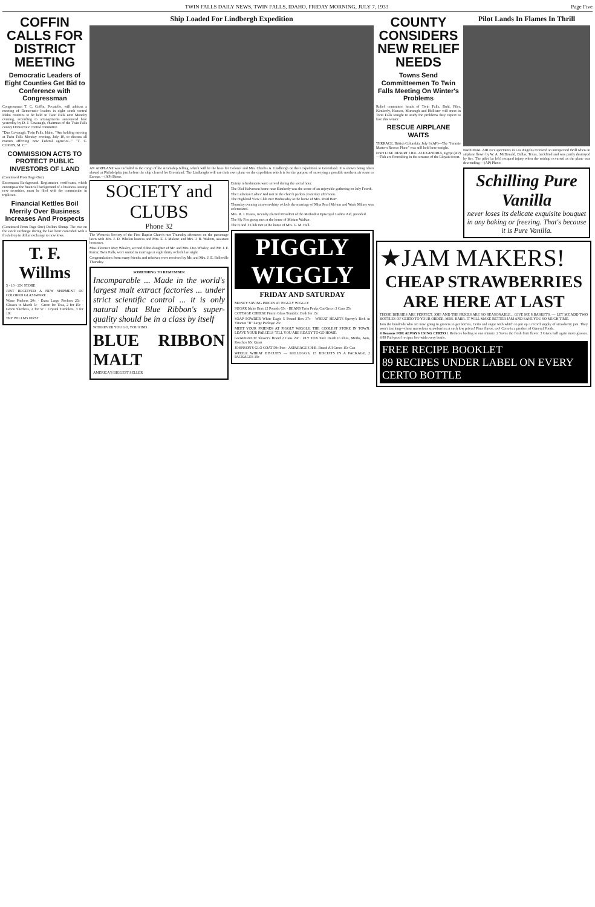TWIN FALLS DAILY NEWS, TWIN FALLS, IDAHO, FRIDAY MORNING, JULY 7, 1933 Page Five
COFFIN CALLS FOR DISTRICT MEETING
Democratic Leaders of Eight Counties Get Bid to Conference with Congressman
Congressman T. C. Coffin, Pocatello, will address a meeting of Democratic leaders in eight south central Idaho counties to be held in Twin Falls next Monday evening, according to arrangements announced here yesterday by D. J. Cavanagh, chairman of the Twin Falls county Democratic central committee.
"Dan Cavanagh, Twin Falls, Idaho. "Am holding meeting at Twin Falls Monday evening, July 10, to discuss all matters affecting new Federal agencies..." "T. C. COFFIN, M. C."
COMMISSION ACTS TO PROTECT PUBLIC INVESTORS OF LAND
(Continued From Page One)
Encompass Background. Registration certificates, which encompass the financial background of a business issuing new securities, must be filed with the commission in triplicate.
Financial Kettles Boil Merrily Over Business Increases And Prospects
(Continued From Page One) Dollars Slump. The rise on the stock exchange during the last hour coincided with a fresh drop in dollar exchange to new lows.
T. F. Willms
5 - 10 - 25¢ STORE
JUST RECEIVED A NEW SHIPMENT OF COLORED GLASSWARE
Water Pitchers 20c · Extra Large Pitchers 25c · Glasses to Match 5c · Green Ice Teas, 2 for 15c · Green Sherbets, 2 for 5c · Crystal Tumblers, 3 for 10c
TRY WILLMS FIRST
Ship Loaded For Lindbergh Expedition
AN AIRPLANE was included in the cargo of the steamship Jelling, which will be the base for Colonel and Mrs. Charles A. Lindbergh on their expedition to Greenland. It is shown being taken aboard at Philadelphia just before the ship cleared for Greenland. The Lindberghs will use their own plane on the expedition which is for the purpose of surveying a possible northern air route to Europe.—(AP) Photo.
SOCIETY and CLUBS
Phone 32
The Women's Society of the First Baptist Church met Thursday afternoon on the parsonage lawn with Mrs. J. D. Whelan hostess and Mrs. E. J. Malone and Mrs. J. B. Wakem, assistant hostesses.
Miss Florence May Whaley, second eldest daughter of Mr. and Mrs. Dan Whaley, and Mr. J. F. Farrar, Twin Falls, were united in marriage at eight thirty o'clock last night.
Congratulations from many friends and relatives were received by Mr. and Mrs. J. E. Belleville Thursday.
SOMETHING TO REMEMBER
Incomparable ... Made in the world's largest malt extract factories ... under strict scientific control ... it is only natural that Blue Ribbon's super-quality should be in a class by itself
WHEREVER YOU GO, YOU FIND
BLUE RIBBON MALT
AMERICA'S BIGGEST SELLER
Dainty refreshments were served during the social hour.
The Olaf Halverson home near Kimberly was the scene of an enjoyable gathering on July Fourth.
The Lutheran Ladies' Aid met in the church parlors yesterday afternoon.
The Highland View Club met Wednesday at the home of Mrs. Pearl Burr.
Thursday evening at seven-thirty o'clock the marriage of Miss Pearl Melton and Wade Milner was solemnized.
Mrs. R. J. Evans, recently elected President of the Methodist Episcopal Ladies' Aid, presided.
The Sly Fox group met at the home of Miriam Walker.
The B and T Club met at the home of Mrs. G. M. Hall.
PIGGLY WIGGLY
FRIDAY AND SATURDAY
MONEY SAVING PRICES AT PIGGLY WIGGLY
SUGAR Idaho Beet 12 Pounds 65c · BEANS Twin Peaks Cut Green 3 Cans 25c
COTTAGE CHEESE Pint in Glass Tumbler, Both for 15c
SOAP POWDER White Eagle 5 Pound Box 37c · WHEAT HEARTS Sperry's Rich in Vitamin "B" Large Package 25c
MEET YOUR FRIENDS AT PIGGLY WIGGLY, THE COOLEST STORE IN TOWN. LEAVE YOUR PARCELS 'TILL YOU ARE READY TO GO HOME.
GRAPEFRUIT Shaver's Brand 2 Cans 29c · FLY TOX Sure Death to Flies, Moths, Ants, Roaches 65c Quart
JOHNSON'S GLO COAT 59c Pint · ASPARAGUS H-B. Brand All Green 15c Can
WHOLE WHEAT BISCUITS — KELLOGG'S, 15 BISCUITS IN A PACKAGE, 2 PACKAGES 19c
COUNTY CONSIDERS NEW RELIEF NEEDS
Towns Send Committeemen To Twin Falls Meeting On Winter's Problems
Relief committee heads of Twin Falls, Buhl, Filer, Kimberly, Hansen, Murtaugh and Hollister will meet in Twin Falls tonight to study the problems they expect to face this winter.
RESCUE AIRPLANE WAITS
TERRACE, British Columbia, July 6 (AP)—The "Jimmie Mattern Rescue Plane" was still held here tonight.
FISH LIKE DESERT LIFE. ALEXANDRIA, Egypt (AP)—Fish are flourishing in the streams of the Libyan desert.
Pilot Lands In Flames In Thrill
NATIONAL AIR race spectators in Los Angeles received an unexpected thrill when an airplane flown by W. A. McDonald, Dallas, Texas, backfired and was partly destroyed by fire. The pilot (at left) escaped injury when the mishap occurred as the plane was descending.—(AP) Photo.
Schilling Pure Vanilla
never loses its delicate exquisite bouquet in any baking or freezing. That's because it is Pure Vanilla.
★JAM MAKERS!
CHEAP STRAWBERRIES ARE HERE AT LAST
THOSE BERRIES ARE PERFECT, JOE! AND THE PRICES ARE SO REASONABLE... GIVE ME 8 BASKETS. — LET ME ADD TWO BOTTLES OF CERTO TO YOUR ORDER, MRS. BARR. IT WILL MAKE BETTER JAM AND SAVE YOU SO MUCH TIME.
Join the hundreds who are now going to grocers to get berries, Certo and sugar with which to put up a record supply of strawberry jam. They won't last long—these marvelous strawberries at such low prices! Finer flavor, too! Certo is a product of General Foods.
4 Reasons FOR ALWAYS USING CERTO 1 Reduces boiling to one minute. 2 Saves the fresh fruit flavor. 3 Gives half again more glasses. 4 89 Fail-proof recipes free with every bottle.
FREE RECIPE BOOKLET
89 RECIPES UNDER LABEL ON EVERY CERTO BOTTLE